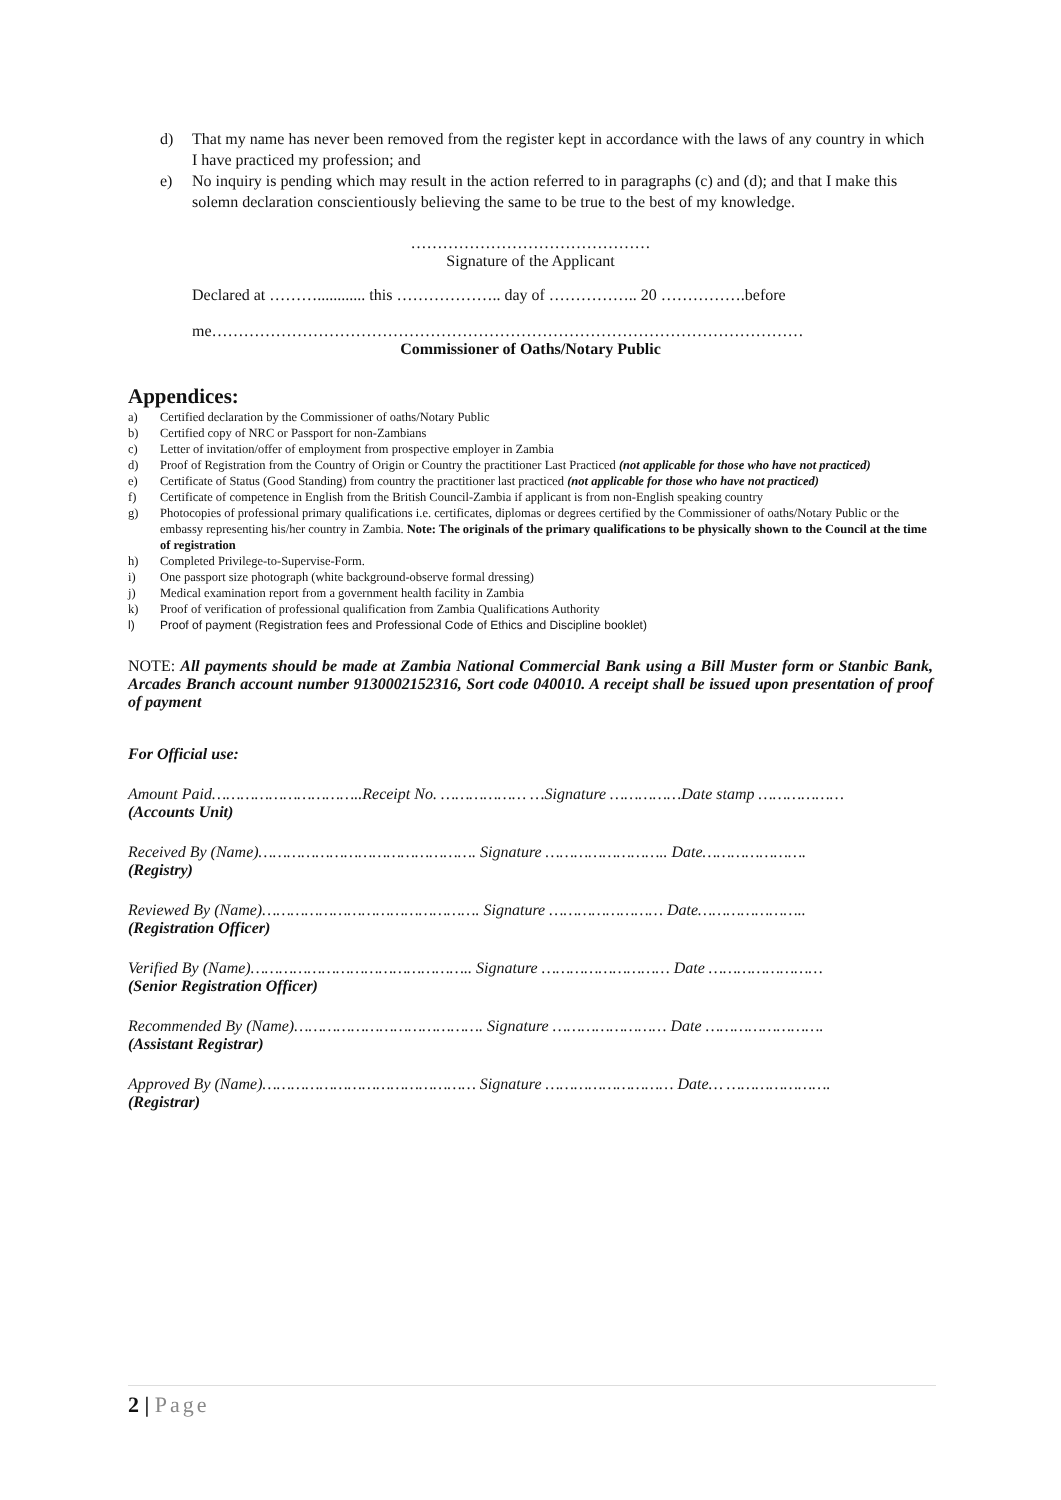d) That my name has never been removed from the register kept in accordance with the laws of any country in which I have practiced my profession; and
e) No inquiry is pending which may result in the action referred to in paragraphs (c) and (d); and that I make this solemn declaration conscientiously believing the same to be true to the best of my knowledge.
………………………………………
Signature of the Applicant
Declared at ………............ this ……………….. day of …………….. 20 …………….before
me…………………………………………………………………………………………………
Commissioner of Oaths/Notary Public
Appendices:
a) Certified declaration by the Commissioner of oaths/Notary Public
b) Certified copy of NRC or Passport for non-Zambians
c) Letter of invitation/offer of employment from prospective employer in Zambia
d) Proof of Registration from the Country of Origin or Country the practitioner Last Practiced (not applicable for those who have not practiced)
e) Certificate of Status (Good Standing) from country the practitioner last practiced (not applicable for those who have not practiced)
f) Certificate of competence in English from the British Council-Zambia if applicant is from non-English speaking country
g) Photocopies of professional primary qualifications i.e. certificates, diplomas or degrees certified by the Commissioner of oaths/Notary Public or the embassy representing his/her country in Zambia. Note: The originals of the primary qualifications to be physically shown to the Council at the time of registration
h) Completed Privilege-to-Supervise-Form.
i) One passport size photograph (white background-observe formal dressing)
j) Medical examination report from a government health facility in Zambia
k) Proof of verification of professional qualification from Zambia Qualifications Authority
l) Proof of payment (Registration fees and Professional Code of Ethics and Discipline booklet)
NOTE: All payments should be made at Zambia National Commercial Bank using a Bill Muster form or Stanbic Bank, Arcades Branch account number 9130002152316, Sort code 040010. A receipt shall be issued upon presentation of proof of payment
For Official use:
Amount Paid…………………………..Receipt No. ……………… …Signature ……………Date stamp ………………
(Accounts Unit)
Received By (Name)………………………………………. Signature …………………….. Date………………….
(Registry)
Reviewed By (Name)………………………………………. Signature …………………… Date…………………..
(Registration Officer)
Verified By (Name)……………………………………….. Signature ……………………… Date ……………………
(Senior Registration Officer)
Recommended By (Name)…………………………………. Signature …………………… Date …………………….
(Assistant Registrar)
Approved By (Name)……………………………………… Signature ……………………… Date… ………………….
(Registrar)
2 | Page